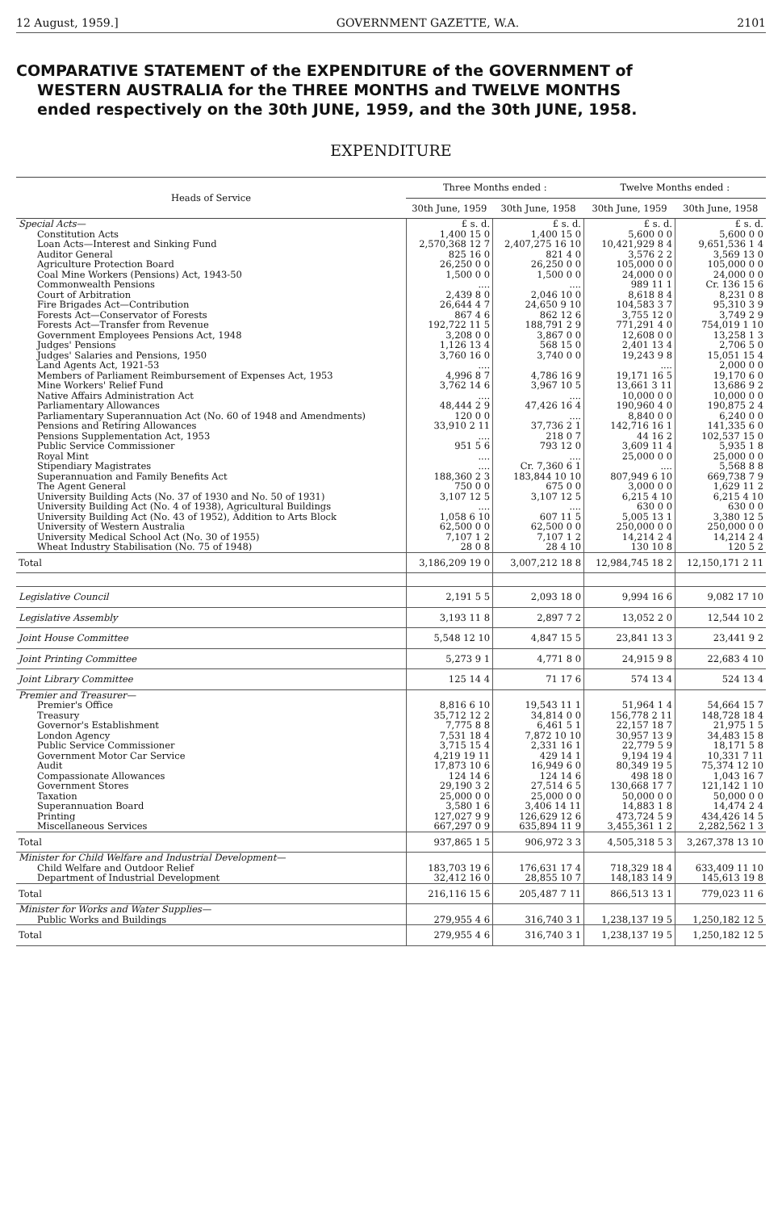12 August, 1959.] GOVERNMENT GAZETTE, W.A. 2101
COMPARATIVE STATEMENT of the EXPENDITURE of the GOVERNMENT of
WESTERN AUSTRALIA for the THREE MONTHS and TWELVE MONTHS
ended respectively on the 30th JUNE, 1959, and the 30th JUNE, 1958.
EXPENDITURE
| Heads of Service | Three Months ended : | | Twelve Months ended : | |
| --- | --- | --- | --- | --- |
| | 30th June, 1959 | 30th June, 1958 | 30th June, 1959 | 30th June, 1958 |
| Special Acts— | £ s. d. | £ s. d. | £ s. d. | £ s. d. |
| Constitution Acts | 1,400 15 0 | 1,400 15 0 | 5,600 0 0 | 5,600 0 0 |
| Loan Acts—Interest and Sinking Fund | 2,570,368 12 7 | 2,407,275 16 10 | 10,421,929 8 4 | 9,651,536 1 4 |
| Auditor General | 825 16 0 | 821 4 0 | 3,576 2 2 | 3,569 13 0 |
| Agriculture Protection Board | 26,250 0 0 | 26,250 0 0 | 105,000 0 0 | 105,000 0 0 |
| Coal Mine Workers (Pensions) Act, 1943-50 | 1,500 0 0 | 1,500 0 0 | 24,000 0 0 | 24,000 0 0 |
| Commonwealth Pensions | .... | .... | 989 11 1 | Cr. 136 15 6 |
| Court of Arbitration | 2,439 8 0 | 2,046 10 0 | 8,618 8 4 | 8,231 0 8 |
| Fire Brigades Act—Contribution | 26,644 4 7 | 24,650 9 10 | 104,583 3 7 | 95,310 3 9 |
| Forests Act—Conservator of Forests | 867 4 6 | 862 12 6 | 3,755 12 0 | 3,749 2 9 |
| Forests Act—Transfer from Revenue | 192,722 11 5 | 188,791 2 9 | 771,291 4 0 | 754,019 1 10 |
| Government Employees Pensions Act, 1948 | 3,208 0 0 | 3,867 0 0 | 12,608 0 0 | 13,258 1 3 |
| Judges' Pensions | 1,126 13 4 | 568 15 0 | 2,401 13 4 | 2,706 5 0 |
| Judges' Salaries and Pensions, 1950 | 3,760 16 0 | 3,740 0 0 | 19,243 9 8 | 15,051 15 4 |
| Land Agents Act, 1921-53 | .... | | .... | 2,000 0 0 |
| Members of Parliament Reimbursement of Expenses Act, 1953 | 4,996 8 7 | 4,786 16 9 | 19,171 16 5 | 19,170 6 0 |
| Mine Workers' Relief Fund | 3,762 14 6 | 3,967 10 5 | 13,661 3 11 | 13,686 9 2 |
| Native Affairs Administration Act | .... | .... | 10,000 0 0 | 10,000 0 0 |
| Parliamentary Allowances | 48,444 2 9 | 47,426 16 4 | 190,960 4 0 | 190,875 2 4 |
| Parliamentary Superannuation Act (No. 60 of 1948 and Amendments) | 120 0 0 | .... | 8,840 0 0 | 6,240 0 0 |
| Pensions and Retiring Allowances | 33,910 2 11 | 37,736 2 1 | 142,716 16 1 | 141,335 6 0 |
| Pensions Supplementation Act, 1953 | .... | 218 0 7 | 44 16 2 | 102,537 15 0 |
| Public Service Commissioner | 951 5 6 | 793 12 0 | 3,609 11 4 | 5,935 1 8 |
| Royal Mint | .... | .... | 25,000 0 0 | 25,000 0 0 |
| Stipendiary Magistrates | .... | Cr. 7,360 6 1 | .... | 5,568 8 8 |
| Superannuation and Family Benefits Act | 188,360 2 3 | 183,844 10 10 | 807,949 6 10 | 669,738 7 9 |
| The Agent General | 750 0 0 | 675 0 0 | 3,000 0 0 | 1,629 11 2 |
| University Building Acts (No. 37 of 1930 and No. 50 of 1931) | 3,107 12 5 | 3,107 12 5 | 6,215 4 10 | 6,215 4 10 |
| University Building Act (No. 4 of 1938), Agricultural Buildings | .... | .... | 630 0 0 | 630 0 0 |
| University Building Act (No. 43 of 1952), Addition to Arts Block | 1,058 6 10 | 607 11 5 | 5,005 13 1 | 3,380 12 5 |
| University of Western Australia | 62,500 0 0 | 62,500 0 0 | 250,000 0 0 | 250,000 0 0 |
| University Medical School Act (No. 30 of 1955) | 7,107 1 2 | 7,107 1 2 | 14,214 2 4 | 14,214 2 4 |
| Wheat Industry Stabilisation (No. 75 of 1948) | 28 0 8 | 28 4 10 | 130 10 8 | 120 5 2 |
| Total | 3,186,209 19 0 | 3,007,212 18 8 | 12,984,745 18 2 | 12,150,171 2 11 |
| Legislative Council | 2,191 5 5 | 2,093 18 0 | 9,994 16 6 | 9,082 17 10 |
| Legislative Assembly | 3,193 11 8 | 2,897 7 2 | 13,052 2 0 | 12,544 10 2 |
| Joint House Committee | 5,548 12 10 | 4,847 15 5 | 23,841 13 3 | 23,441 9 2 |
| Joint Printing Committee | 5,273 9 1 | 4,771 8 0 | 24,915 9 8 | 22,683 4 10 |
| Joint Library Committee | 125 14 4 | 71 17 6 | 574 13 4 | 524 13 4 |
| Premier and Treasurer— | | | | |
| Premier's Office | 8,816 6 10 | 19,543 11 1 | 51,964 1 4 | 54,664 15 7 |
| Treasury | 35,712 12 2 | 34,814 0 0 | 156,778 2 11 | 148,728 18 4 |
| Governor's Establishment | 7,775 8 8 | 6,461 5 1 | 22,157 18 7 | 21,975 1 5 |
| London Agency | 7,531 18 4 | 7,872 10 10 | 30,957 13 9 | 34,483 15 8 |
| Public Service Commissioner | 3,715 15 4 | 2,331 16 1 | 22,779 5 9 | 18,171 5 8 |
| Government Motor Car Service | 4,219 19 11 | 429 14 1 | 9,194 19 4 | 10,331 7 11 |
| Audit | 17,873 10 6 | 16,949 6 0 | 80,349 19 5 | 75,374 12 10 |
| Compassionate Allowances | 124 14 6 | 124 14 6 | 498 18 0 | 1,043 16 7 |
| Government Stores | 29,190 3 2 | 27,514 6 5 | 130,668 17 7 | 121,142 1 10 |
| Taxation | 25,000 0 0 | 25,000 0 0 | 50,000 0 0 | 50,000 0 0 |
| Superannuation Board | 3,580 1 6 | 3,406 14 11 | 14,883 1 8 | 14,474 2 4 |
| Printing | 127,027 9 9 | 126,629 12 6 | 473,724 5 9 | 434,426 14 5 |
| Miscellaneous Services | 667,297 0 9 | 635,894 11 9 | 3,455,361 1 2 | 2,282,562 1 3 |
| Total | 937,865 1 5 | 906,972 3 3 | 4,505,318 5 3 | 3,267,378 13 10 |
| Minister for Child Welfare and Industrial Development— | | | | |
| Child Welfare and Outdoor Relief | 183,703 19 6 | 176,631 17 4 | 718,329 18 4 | 633,409 11 10 |
| Department of Industrial Development | 32,412 16 0 | 28,855 10 7 | 148,183 14 9 | 145,613 19 8 |
| Total | 216,116 15 6 | 205,487 7 11 | 866,513 13 1 | 779,023 11 6 |
| Minister for Works and Water Supplies— | | | | |
| Public Works and Buildings | 279,955 4 6 | 316,740 3 1 | 1,238,137 19 5 | 1,250,182 12 5 |
| Total | 279,955 4 6 | 316,740 3 1 | 1,238,137 19 5 | 1,250,182 12 5 |